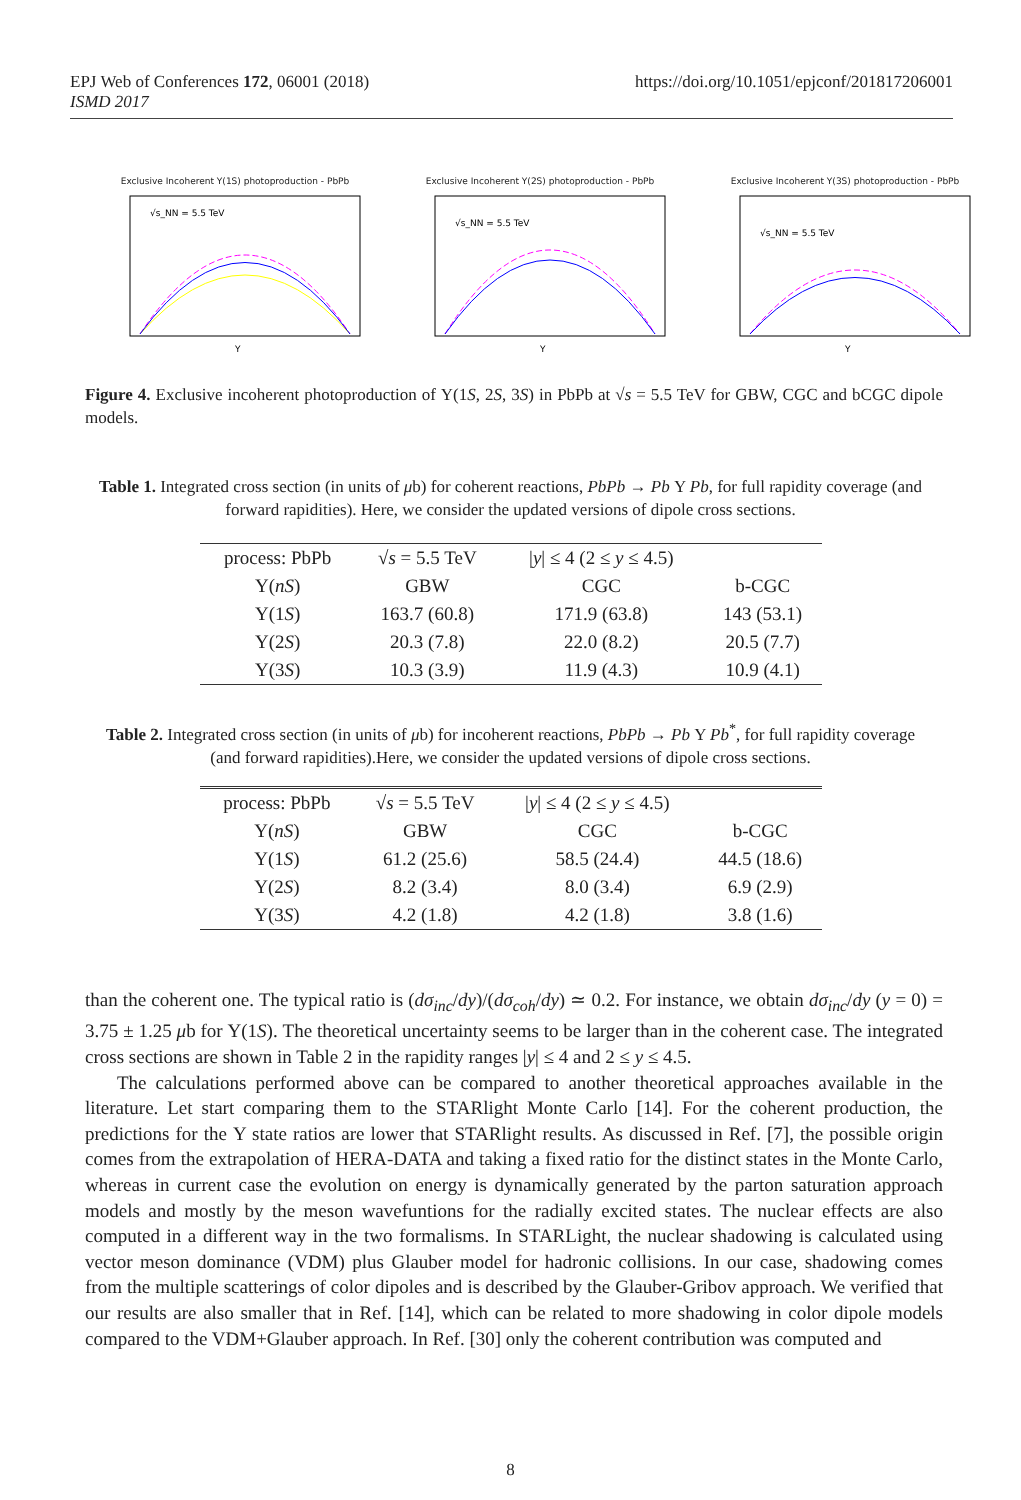https://doi.org/10.1051/epjconf/201817206001 EPJ Web of Conferences 172, 06001 (2018)
ISMD 2017
Exclusive Incoherent Υ(1S) photoproduction - PbPb
Y
√s_NN = 5.5 TeV
Exclusive Incoherent Υ(2S) photoproduction - PbPb
Y
√s_NN = 5.5 TeV
Exclusive Incoherent Υ(3S) photoproduction - PbPb
Y
√s_NN = 5.5 TeV
Figure 4. Exclusive incoherent photoproduction of Υ(1S, 2S, 3S) in PbPb at √s = 5.5 TeV for GBW, CGC and bCGC dipole models.
Table 1. Integrated cross section (in units of μb) for coherent reactions, PbPb → Pb Υ Pb, for full rapidity coverage (and forward rapidities). Here, we consider the updated versions of dipole cross sections.
| process: PbPb | √ s = 5.5 TeV | / y / ≤ 4 (2 ≤ y ≤ 4.5) | |
| Υ( nS ) | GBW | CGC | b-CGC |
| Υ(1 S ) | 163.7 (60.8) | 171.9 (63.8) | 143 (53.1) |
| Υ(2 S ) | 20.3 (7.8) | 22.0 (8.2) | 20.5 (7.7) |
| Υ(3 S ) | 10.3 (3.9) | 11.9 (4.3) | 10.9 (4.1) |
Table 2. Integrated cross section (in units of μb) for incoherent reactions, PbPb → Pb Υ Pb<sup>*</sup>, for full rapidity coverage (and forward rapidities).Here, we consider the updated versions of dipole cross sections.
| process: PbPb | √ s = 5.5 TeV | / y / ≤ 4 (2 ≤ y ≤ 4.5) | |
| Υ( nS ) | GBW | CGC | b-CGC |
| Υ(1 S ) | 61.2 (25.6) | 58.5 (24.4) | 44.5 (18.6) |
| Υ(2 S ) | 8.2 (3.4) | 8.0 (3.4) | 6.9 (2.9) |
| Υ(3 S ) | 4.2 (1.8) | 4.2 (1.8) | 3.8 (1.6) |
than the coherent one. The typical ratio is (dσ<sub>inc</sub>/dy)/(dσ<sub>coh</sub>/dy) ≃ 0.2. For instance, we obtain dσ<sub>inc</sub>/dy (y = 0) = 3.75 ± 1.25 μb for Υ(1S). The theoretical uncertainty seems to be larger than in the coherent case. The integrated cross sections are shown in Table 2 in the rapidity ranges |y| ≤ 4 and 2 ≤ y ≤ 4.5.
The calculations performed above can be compared to another theoretical approaches available in the literature. Let start comparing them to the STARlight Monte Carlo [14]. For the coherent production, the predictions for the Υ state ratios are lower that STARlight results. As discussed in Ref. [7], the possible origin comes from the extrapolation of HERA-DATA and taking a fixed ratio for the distinct states in the Monte Carlo, whereas in current case the evolution on energy is dynamically generated by the parton saturation approach models and mostly by the meson wavefuntions for the radially excited states. The nuclear effects are also computed in a different way in the two formalisms. In STARLight, the nuclear shadowing is calculated using vector meson dominance (VDM) plus Glauber model for hadronic collisions. In our case, shadowing comes from the multiple scatterings of color dipoles and is described by the Glauber-Gribov approach. We verified that our results are also smaller that in Ref. [14], which can be related to more shadowing in color dipole models compared to the VDM+Glauber approach. In Ref. [30] only the coherent contribution was computed and
8